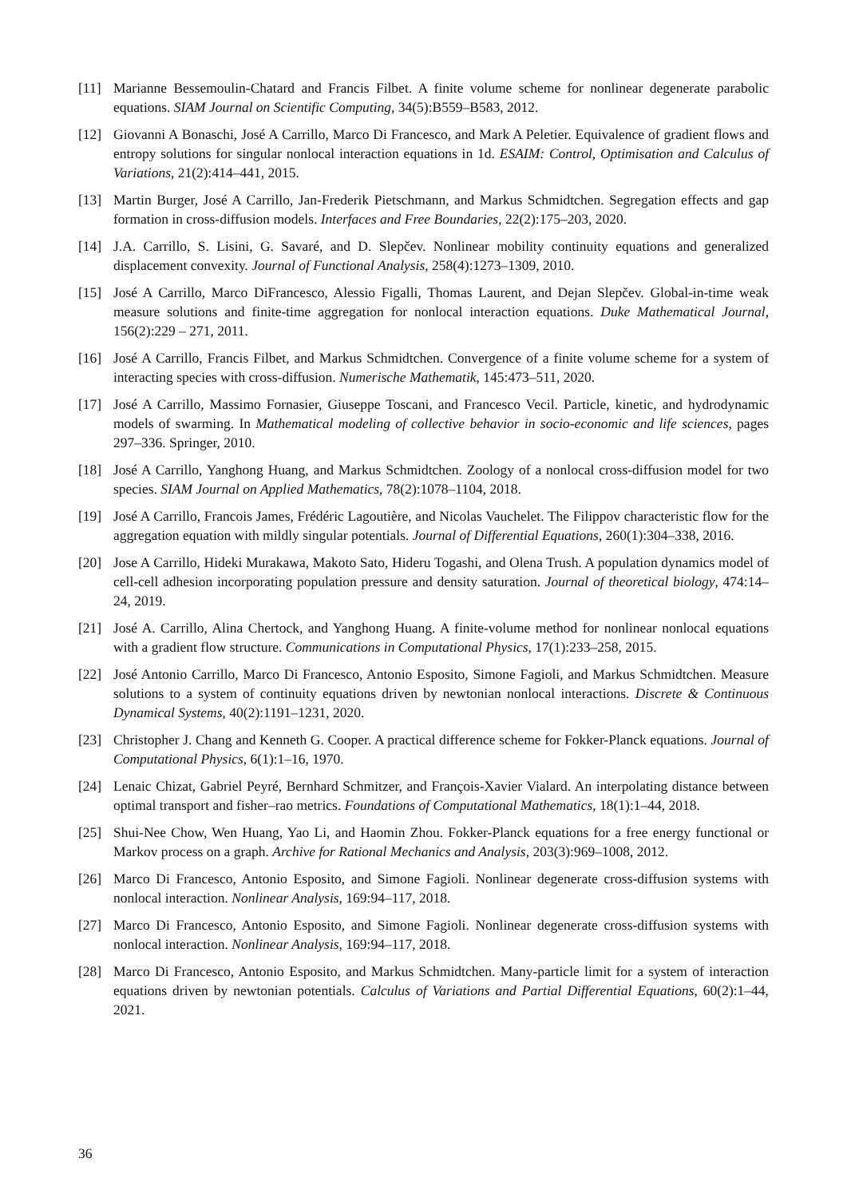[11] Marianne Bessemoulin-Chatard and Francis Filbet. A finite volume scheme for nonlinear degenerate parabolic equations. SIAM Journal on Scientific Computing, 34(5):B559–B583, 2012.
[12] Giovanni A Bonaschi, José A Carrillo, Marco Di Francesco, and Mark A Peletier. Equivalence of gradient flows and entropy solutions for singular nonlocal interaction equations in 1d. ESAIM: Control, Optimisation and Calculus of Variations, 21(2):414–441, 2015.
[13] Martin Burger, José A Carrillo, Jan-Frederik Pietschmann, and Markus Schmidtchen. Segregation effects and gap formation in cross-diffusion models. Interfaces and Free Boundaries, 22(2):175–203, 2020.
[14] J.A. Carrillo, S. Lisini, G. Savaré, and D. Slepčev. Nonlinear mobility continuity equations and generalized displacement convexity. Journal of Functional Analysis, 258(4):1273–1309, 2010.
[15] José A Carrillo, Marco DiFrancesco, Alessio Figalli, Thomas Laurent, and Dejan Slepčev. Global-in-time weak measure solutions and finite-time aggregation for nonlocal interaction equations. Duke Mathematical Journal, 156(2):229 – 271, 2011.
[16] José A Carrillo, Francis Filbet, and Markus Schmidtchen. Convergence of a finite volume scheme for a system of interacting species with cross-diffusion. Numerische Mathematik, 145:473–511, 2020.
[17] José A Carrillo, Massimo Fornasier, Giuseppe Toscani, and Francesco Vecil. Particle, kinetic, and hydrodynamic models of swarming. In Mathematical modeling of collective behavior in socio-economic and life sciences, pages 297–336. Springer, 2010.
[18] José A Carrillo, Yanghong Huang, and Markus Schmidtchen. Zoology of a nonlocal cross-diffusion model for two species. SIAM Journal on Applied Mathematics, 78(2):1078–1104, 2018.
[19] José A Carrillo, Francois James, Frédéric Lagoutière, and Nicolas Vauchelet. The Filippov characteristic flow for the aggregation equation with mildly singular potentials. Journal of Differential Equations, 260(1):304–338, 2016.
[20] Jose A Carrillo, Hideki Murakawa, Makoto Sato, Hideru Togashi, and Olena Trush. A population dynamics model of cell-cell adhesion incorporating population pressure and density saturation. Journal of theoretical biology, 474:14–24, 2019.
[21] José A. Carrillo, Alina Chertock, and Yanghong Huang. A finite-volume method for nonlinear nonlocal equations with a gradient flow structure. Communications in Computational Physics, 17(1):233–258, 2015.
[22] José Antonio Carrillo, Marco Di Francesco, Antonio Esposito, Simone Fagioli, and Markus Schmidtchen. Measure solutions to a system of continuity equations driven by newtonian nonlocal interactions. Discrete & Continuous Dynamical Systems, 40(2):1191–1231, 2020.
[23] Christopher J. Chang and Kenneth G. Cooper. A practical difference scheme for Fokker-Planck equations. Journal of Computational Physics, 6(1):1–16, 1970.
[24] Lenaic Chizat, Gabriel Peyré, Bernhard Schmitzer, and François-Xavier Vialard. An interpolating distance between optimal transport and fisher–rao metrics. Foundations of Computational Mathematics, 18(1):1–44, 2018.
[25] Shui-Nee Chow, Wen Huang, Yao Li, and Haomin Zhou. Fokker-Planck equations for a free energy functional or Markov process on a graph. Archive for Rational Mechanics and Analysis, 203(3):969–1008, 2012.
[26] Marco Di Francesco, Antonio Esposito, and Simone Fagioli. Nonlinear degenerate cross-diffusion systems with nonlocal interaction. Nonlinear Analysis, 169:94–117, 2018.
[27] Marco Di Francesco, Antonio Esposito, and Simone Fagioli. Nonlinear degenerate cross-diffusion systems with nonlocal interaction. Nonlinear Analysis, 169:94–117, 2018.
[28] Marco Di Francesco, Antonio Esposito, and Markus Schmidtchen. Many-particle limit for a system of interaction equations driven by newtonian potentials. Calculus of Variations and Partial Differential Equations, 60(2):1–44, 2021.
36